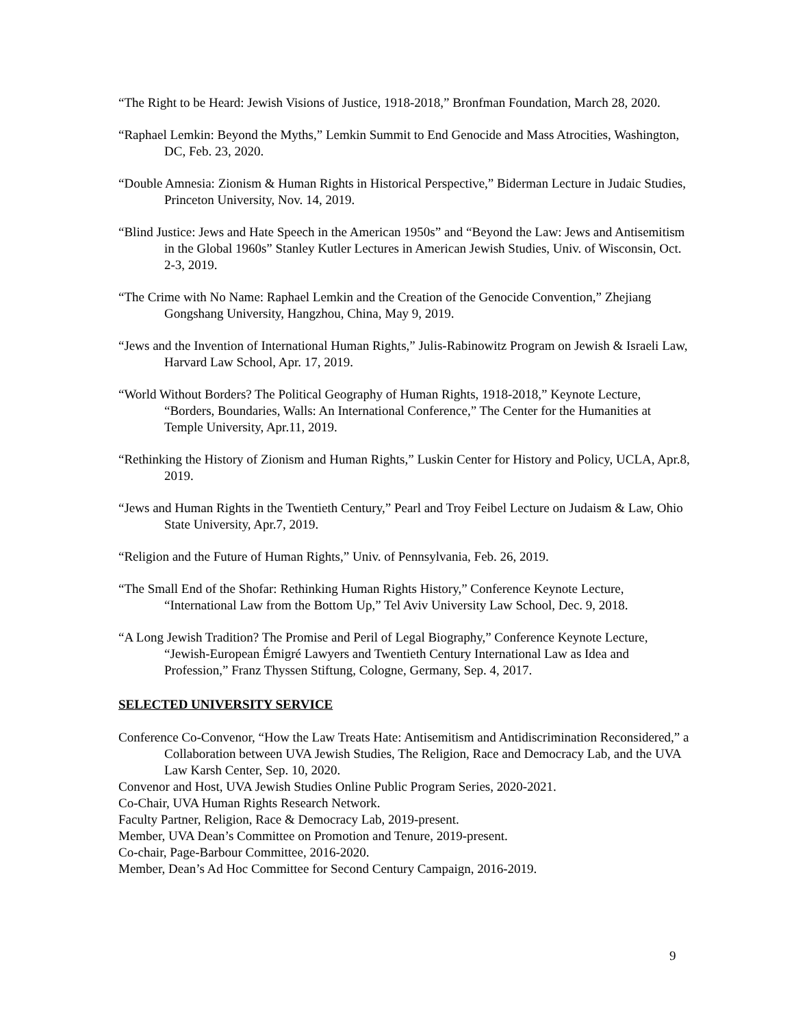“The Right to be Heard: Jewish Visions of Justice, 1918-2018,” Bronfman Foundation, March 28, 2020.
“Raphael Lemkin: Beyond the Myths,” Lemkin Summit to End Genocide and Mass Atrocities, Washington, DC, Feb. 23, 2020.
“Double Amnesia: Zionism & Human Rights in Historical Perspective,” Biderman Lecture in Judaic Studies, Princeton University, Nov. 14, 2019.
“Blind Justice: Jews and Hate Speech in the American 1950s” and “Beyond the Law: Jews and Antisemitism in the Global 1960s” Stanley Kutler Lectures in American Jewish Studies, Univ. of Wisconsin, Oct. 2-3, 2019.
“The Crime with No Name: Raphael Lemkin and the Creation of the Genocide Convention,” Zhejiang Gongshang University, Hangzhou, China, May 9, 2019.
“Jews and the Invention of International Human Rights,” Julis-Rabinowitz Program on Jewish & Israeli Law, Harvard Law School, Apr. 17, 2019.
“World Without Borders? The Political Geography of Human Rights, 1918-2018,” Keynote Lecture, “Borders, Boundaries, Walls: An International Conference,” The Center for the Humanities at Temple University, Apr.11, 2019.
“Rethinking the History of Zionism and Human Rights,” Luskin Center for History and Policy, UCLA, Apr.8, 2019.
“Jews and Human Rights in the Twentieth Century,” Pearl and Troy Feibel Lecture on Judaism & Law, Ohio State University, Apr.7, 2019.
“Religion and the Future of Human Rights,” Univ. of Pennsylvania, Feb. 26, 2019.
“The Small End of the Shofar: Rethinking Human Rights History,” Conference Keynote Lecture, “International Law from the Bottom Up,” Tel Aviv University Law School, Dec. 9, 2018.
“A Long Jewish Tradition? The Promise and Peril of Legal Biography,” Conference Keynote Lecture, “Jewish-European Émigré Lawyers and Twentieth Century International Law as Idea and Profession,” Franz Thyssen Stiftung, Cologne, Germany, Sep. 4, 2017.
SELECTED UNIVERSITY SERVICE
Conference Co-Convenor, “How the Law Treats Hate: Antisemitism and Antidiscrimination Reconsidered,” a Collaboration between UVA Jewish Studies, The Religion, Race and Democracy Lab, and the UVA Law Karsh Center, Sep. 10, 2020.
Convenor and Host, UVA Jewish Studies Online Public Program Series, 2020-2021.
Co-Chair, UVA Human Rights Research Network.
Faculty Partner, Religion, Race & Democracy Lab, 2019-present.
Member, UVA Dean’s Committee on Promotion and Tenure, 2019-present.
Co-chair, Page-Barbour Committee, 2016-2020.
Member, Dean’s Ad Hoc Committee for Second Century Campaign, 2016-2019.
9